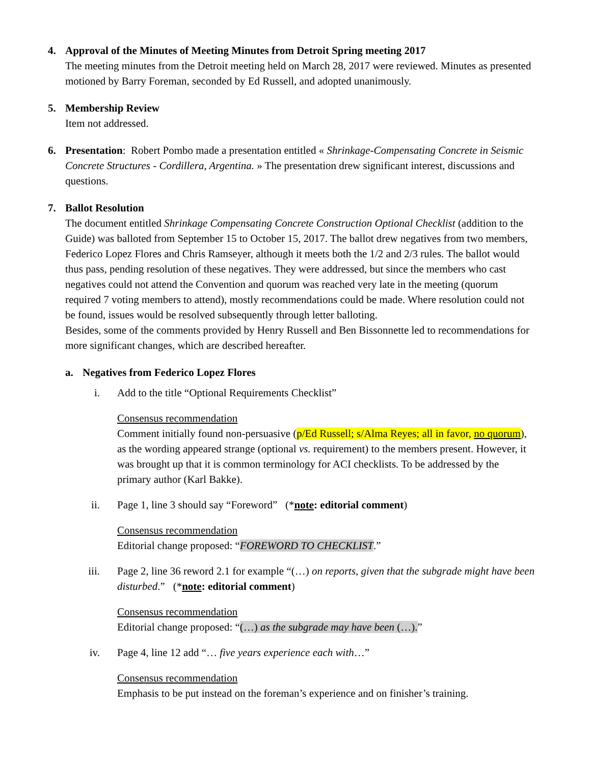4. Approval of the Minutes of Meeting Minutes from Detroit Spring meeting 2017
The meeting minutes from the Detroit meeting held on March 28, 2017 were reviewed. Minutes as presented motioned by Barry Foreman, seconded by Ed Russell, and adopted unanimously.
5. Membership Review
Item not addressed.
6. Presentation: Robert Pombo made a presentation entitled « Shrinkage-Compensating Concrete in Seismic Concrete Structures - Cordillera, Argentina. » The presentation drew significant interest, discussions and questions.
7. Ballot Resolution
The document entitled Shrinkage Compensating Concrete Construction Optional Checklist (addition to the Guide) was balloted from September 15 to October 15, 2017. The ballot drew negatives from two members, Federico Lopez Flores and Chris Ramseyer, although it meets both the 1/2 and 2/3 rules. The ballot would thus pass, pending resolution of these negatives. They were addressed, but since the members who cast negatives could not attend the Convention and quorum was reached very late in the meeting (quorum required 7 voting members to attend), mostly recommendations could be made. Where resolution could not be found, issues would be resolved subsequently through letter balloting.
Besides, some of the comments provided by Henry Russell and Ben Bissonnette led to recommendations for more significant changes, which are described hereafter.
a. Negatives from Federico Lopez Flores
i. Add to the title “Optional Requirements Checklist”
Consensus recommendation
Comment initially found non-persuasive (p/Ed Russell; s/Alma Reyes; all in favor, no quorum), as the wording appeared strange (optional vs. requirement) to the members present. However, it was brought up that it is common terminology for ACI checklists. To be addressed by the primary author (Karl Bakke).
ii. Page 1, line 3 should say “Foreword” (*note: editorial comment)
Consensus recommendation
Editorial change proposed: “FOREWORD TO CHECKLIST.”
iii. Page 2, line 36 reword 2.1 for example “(…) on reports, given that the subgrade might have been disturbed.” (*note: editorial comment)
Consensus recommendation
Editorial change proposed: “(…) as the subgrade may have been (…).”
iv. Page 4, line 12 add “… five years experience each with…”
Consensus recommendation
Emphasis to be put instead on the foreman’s experience and on finisher’s training.